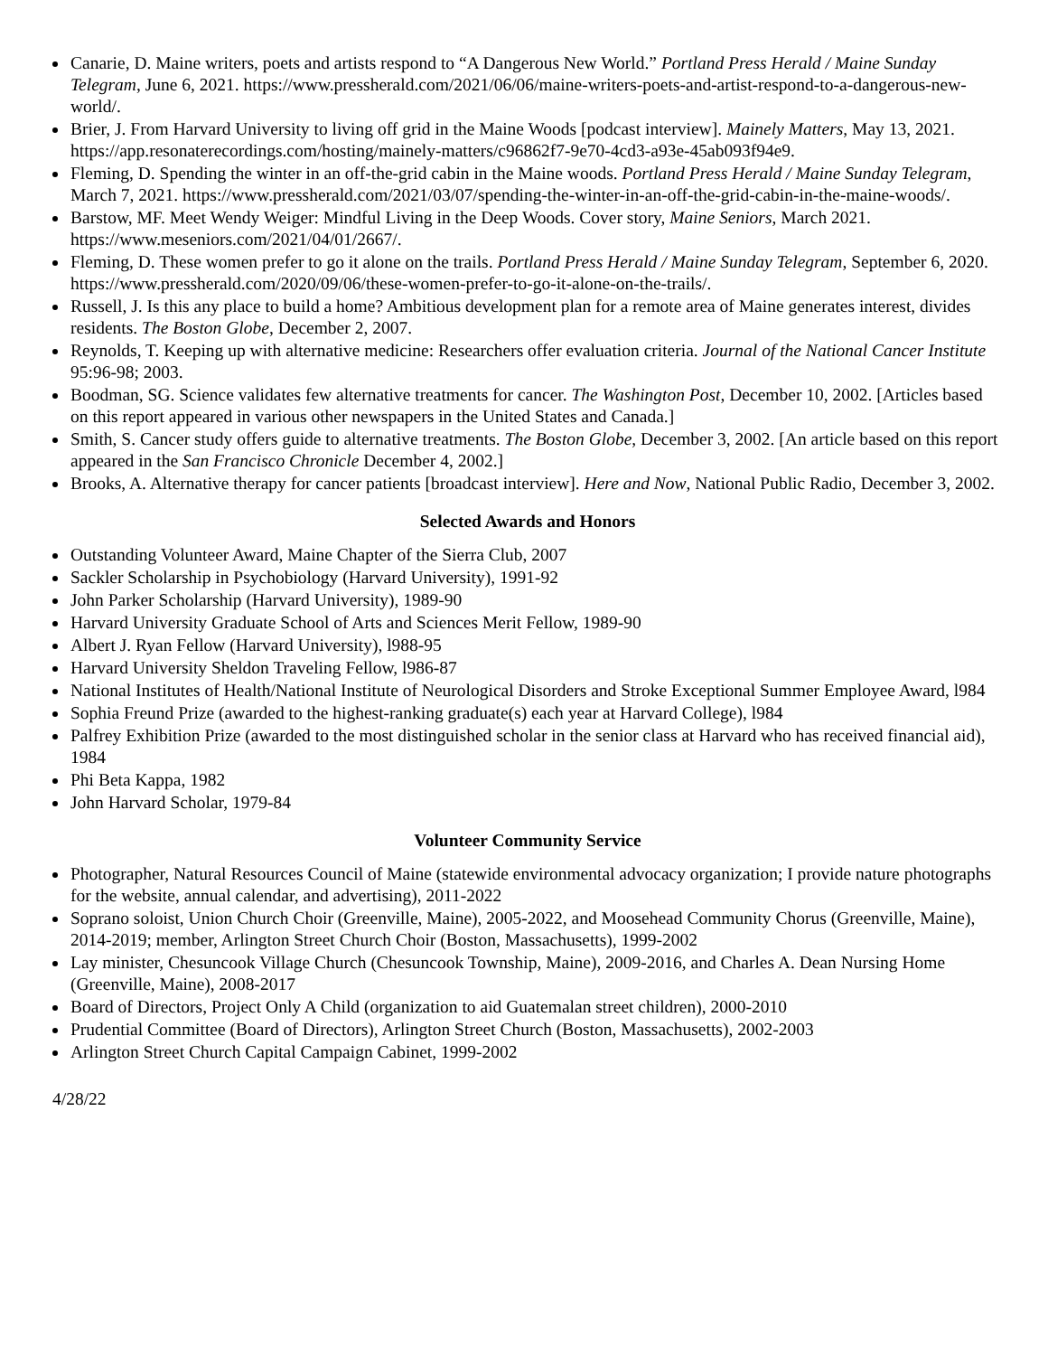Canarie, D. Maine writers, poets and artists respond to “A Dangerous New World.” Portland Press Herald / Maine Sunday Telegram, June 6, 2021. https://www.pressherald.com/2021/06/06/maine-writers-poets-and-artist-respond-to-a-dangerous-new-world/.
Brier, J. From Harvard University to living off grid in the Maine Woods [podcast interview]. Mainely Matters, May 13, 2021. https://app.resonaterecordings.com/hosting/mainely-matters/c96862f7-9e70-4cd3-a93e-45ab093f94e9.
Fleming, D. Spending the winter in an off-the-grid cabin in the Maine woods. Portland Press Herald / Maine Sunday Telegram, March 7, 2021. https://www.pressherald.com/2021/03/07/spending-the-winter-in-an-off-the-grid-cabin-in-the-maine-woods/.
Barstow, MF. Meet Wendy Weiger: Mindful Living in the Deep Woods. Cover story, Maine Seniors, March 2021. https://www.meseniors.com/2021/04/01/2667/.
Fleming, D. These women prefer to go it alone on the trails. Portland Press Herald / Maine Sunday Telegram, September 6, 2020. https://www.pressherald.com/2020/09/06/these-women-prefer-to-go-it-alone-on-the-trails/.
Russell, J. Is this any place to build a home? Ambitious development plan for a remote area of Maine generates interest, divides residents. The Boston Globe, December 2, 2007.
Reynolds, T. Keeping up with alternative medicine: Researchers offer evaluation criteria. Journal of the National Cancer Institute 95:96-98; 2003.
Boodman, SG. Science validates few alternative treatments for cancer. The Washington Post, December 10, 2002. [Articles based on this report appeared in various other newspapers in the United States and Canada.]
Smith, S. Cancer study offers guide to alternative treatments. The Boston Globe, December 3, 2002. [An article based on this report appeared in the San Francisco Chronicle December 4, 2002.]
Brooks, A. Alternative therapy for cancer patients [broadcast interview]. Here and Now, National Public Radio, December 3, 2002.
Selected Awards and Honors
Outstanding Volunteer Award, Maine Chapter of the Sierra Club, 2007
Sackler Scholarship in Psychobiology (Harvard University), 1991-92
John Parker Scholarship (Harvard University), 1989-90
Harvard University Graduate School of Arts and Sciences Merit Fellow, 1989-90
Albert J. Ryan Fellow (Harvard University), l988-95
Harvard University Sheldon Traveling Fellow, l986-87
National Institutes of Health/National Institute of Neurological Disorders and Stroke Exceptional Summer Employee Award, l984
Sophia Freund Prize (awarded to the highest-ranking graduate(s) each year at Harvard College), l984
Palfrey Exhibition Prize (awarded to the most distinguished scholar in the senior class at Harvard who has received financial aid), 1984
Phi Beta Kappa, 1982
John Harvard Scholar, 1979-84
Volunteer Community Service
Photographer, Natural Resources Council of Maine (statewide environmental advocacy organization; I provide nature photographs for the website, annual calendar, and advertising), 2011-2022
Soprano soloist, Union Church Choir (Greenville, Maine), 2005-2022, and Moosehead Community Chorus (Greenville, Maine), 2014-2019; member, Arlington Street Church Choir (Boston, Massachusetts), 1999-2002
Lay minister, Chesuncook Village Church (Chesuncook Township, Maine), 2009-2016, and Charles A. Dean Nursing Home (Greenville, Maine), 2008-2017
Board of Directors, Project Only A Child (organization to aid Guatemalan street children), 2000-2010
Prudential Committee (Board of Directors), Arlington Street Church (Boston, Massachusetts), 2002-2003
Arlington Street Church Capital Campaign Cabinet, 1999-2002
4/28/22